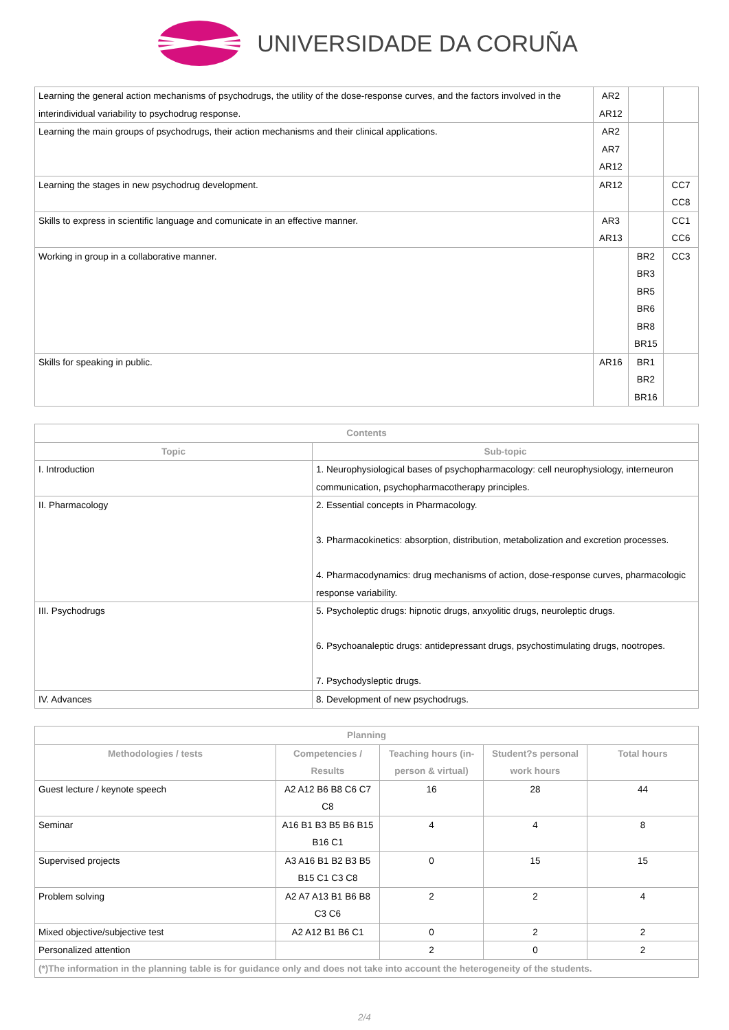UNIVERSIDADE DA CORUÑA
| Learning the general action mechanisms of psychodrugs, the utility of the dose-response curves, and the factors involved in the interindividual variability to psychodrug response. | AR2 AR12 | | |
| Learning the main groups of psychodrugs, their action mechanisms and their clinical applications. | AR2 AR7 AR12 | | |
| Learning the stages in new psychodrug development. | AR12 | | CC7 CC8 |
| Skills to express in scientific language and comunicate in an effective manner. | AR3 AR13 | | CC1 CC6 |
| Working in group in a collaborative manner. | | BR2 BR3 BR5 BR6 BR8 BR15 | CC3 |
| Skills for speaking in public. | AR16 | BR1 BR2 BR16 | |
| Contents | |
| --- | --- |
| Topic | Sub-topic |
| I. Introduction | 1. Neurophysiological bases of psychopharmacology: cell neurophysiology, interneuron communication, psychopharmacotherapy principles. |
| II. Pharmacology | 2. Essential concepts in Pharmacology. 3. Pharmacokinetics: absorption, distribution, metabolization and excretion processes. 4. Pharmacodynamics: drug mechanisms of action, dose-response curves, pharmacologic response variability. |
| III. Psychodrugs | 5. Psycholeptic drugs: hipnotic drugs, anxyolitic drugs, neuroleptic drugs. 6. Psychoanaleptic drugs: antidepressant drugs, psychostimulating drugs, nootropes. 7. Psychodysleptic drugs. |
| IV. Advances | 8. Development of new psychodrugs. |
| Planning | | | | |
| --- | --- | --- | --- | --- |
| Methodologies / tests | Competencies / Results | Teaching hours (in-person & virtual) | Student?s personal work hours | Total hours |
| Guest lecture / keynote speech | A2 A12 B6 B8 C6 C7 C8 | 16 | 28 | 44 |
| Seminar | A16 B1 B3 B5 B6 B15 B16 C1 | 4 | 4 | 8 |
| Supervised projects | A3 A16 B1 B2 B3 B5 B15 C1 C3 C8 | 0 | 15 | 15 |
| Problem solving | A2 A7 A13 B1 B6 B8 C3 C6 | 2 | 2 | 4 |
| Mixed objective/subjective test | A2 A12 B1 B6 C1 | 0 | 2 | 2 |
| Personalized attention | | 2 | 0 | 2 |
| (*)The information in the planning table is for guidance only and does not take into account the heterogeneity of the students. | | | | |
2/4